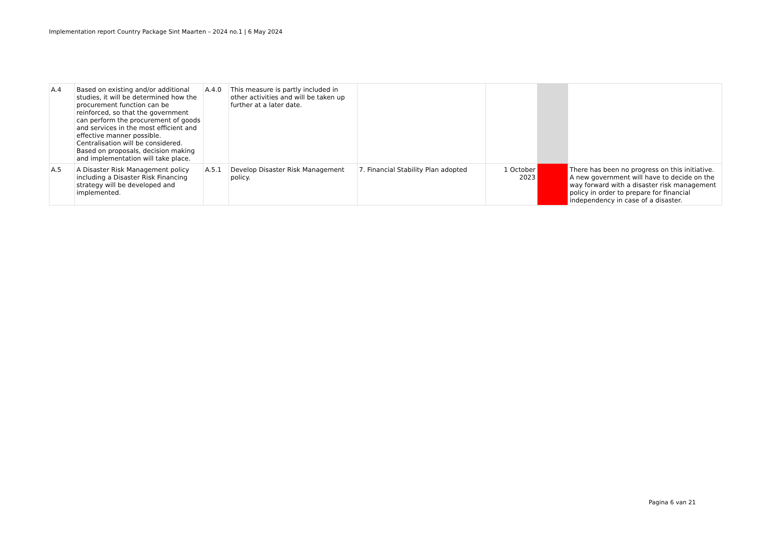Implementation report Country Package Sint Maarten – 2024 no.1 | 6 May 2024
| A.4 | Based on existing and/or additional studies, it will be determined how the procurement function can be reinforced, so that the government can perform the procurement of goods and services in the most efficient and effective manner possible. Centralisation will be considered. Based on proposals, decision making and implementation will take place. | A.4.0 | This measure is partly included in other activities and will be taken up further at a later date. | | | | |
| A.5 | A Disaster Risk Management policy including a Disaster Risk Financing strategy will be developed and implemented. | A.5.1 | Develop Disaster Risk Management policy. | 7. Financial Stability Plan adopted | 1 October 2023 | | There has been no progress on this initiative. A new government will have to decide on the way forward with a disaster risk management policy in order to prepare for financial independency in case of a disaster. |
Pagina 6 van 21